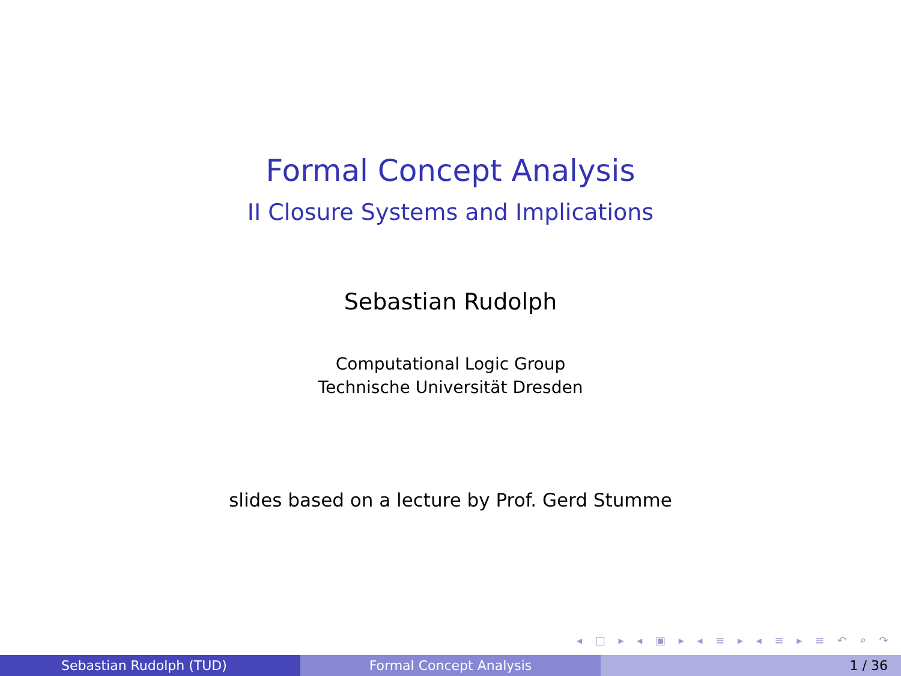Formal Concept Analysis
II Closure Systems and Implications
Sebastian Rudolph
Computational Logic Group
Technische Universität Dresden
slides based on a lecture by Prof. Gerd Stumme
◂ □ ▸ ◂ ▣ ▸ ◂ ≡ ▸ ◂ ≡ ▸ ≡ ↶ ⌕ ↷
Sebastian Rudolph (TUD) Formal Concept Analysis 1 / 36